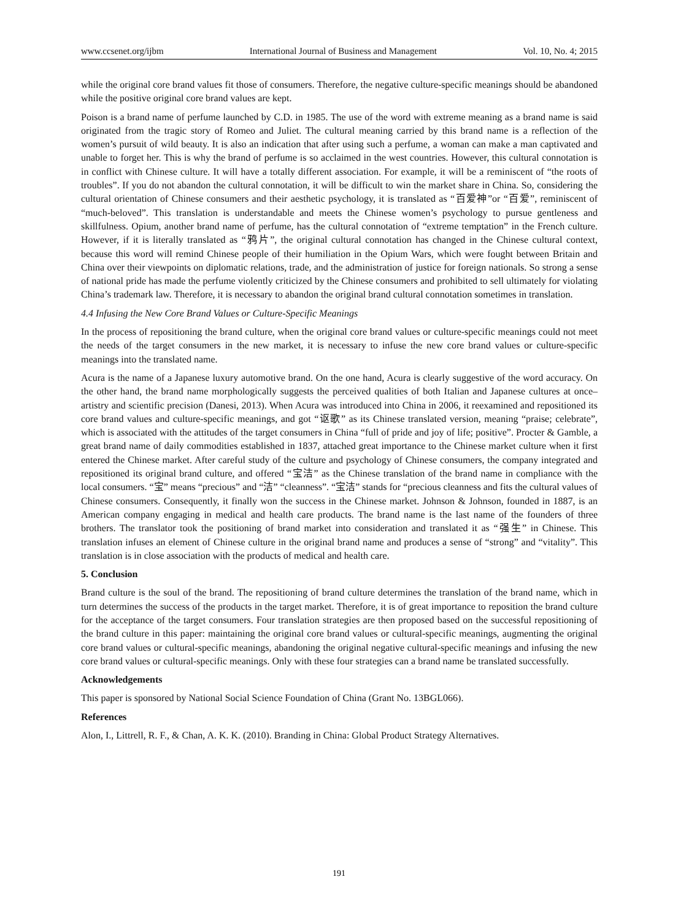www.ccsenet.org/ijbm International Journal of Business and Management Vol. 10, No. 4; 2015
while the original core brand values fit those of consumers. Therefore, the negative culture-specific meanings should be abandoned while the positive original core brand values are kept.
Poison is a brand name of perfume launched by C.D. in 1985. The use of the word with extreme meaning as a brand name is said originated from the tragic story of Romeo and Juliet. The cultural meaning carried by this brand name is a reflection of the women’s pursuit of wild beauty. It is also an indication that after using such a perfume, a woman can make a man captivated and unable to forget her. This is why the brand of perfume is so acclaimed in the west countries. However, this cultural connotation is in conflict with Chinese culture. It will have a totally different association. For example, it will be a reminiscent of “the roots of troubles”. If you do not abandon the cultural connotation, it will be difficult to win the market share in China. So, considering the cultural orientation of Chinese consumers and their aesthetic psychology, it is translated as “百爱神”or “百爱”, reminiscent of “much-beloved”. This translation is understandable and meets the Chinese women’s psychology to pursue gentleness and skillfulness. Opium, another brand name of perfume, has the cultural connotation of “extreme temptation” in the French culture. However, if it is literally translated as “鸦片”, the original cultural connotation has changed in the Chinese cultural context, because this word will remind Chinese people of their humiliation in the Opium Wars, which were fought between Britain and China over their viewpoints on diplomatic relations, trade, and the administration of justice for foreign nationals. So strong a sense of national pride has made the perfume violently criticized by the Chinese consumers and prohibited to sell ultimately for violating China’s trademark law. Therefore, it is necessary to abandon the original brand cultural connotation sometimes in translation.
4.4 Infusing the New Core Brand Values or Culture-Specific Meanings
In the process of repositioning the brand culture, when the original core brand values or culture-specific meanings could not meet the needs of the target consumers in the new market, it is necessary to infuse the new core brand values or culture-specific meanings into the translated name.
Acura is the name of a Japanese luxury automotive brand. On the one hand, Acura is clearly suggestive of the word accuracy. On the other hand, the brand name morphologically suggests the perceived qualities of both Italian and Japanese cultures at once–artistry and scientific precision (Danesi, 2013). When Acura was introduced into China in 2006, it reexamined and repositioned its core brand values and culture-specific meanings, and got “讴歌” as its Chinese translated version, meaning “praise; celebrate”, which is associated with the attitudes of the target consumers in China “full of pride and joy of life; positive”. Procter & Gamble, a great brand name of daily commodities established in 1837, attached great importance to the Chinese market culture when it first entered the Chinese market. After careful study of the culture and psychology of Chinese consumers, the company integrated and repositioned its original brand culture, and offered “宝洁” as the Chinese translation of the brand name in compliance with the local consumers. “宝” means “precious” and “洁” “cleanness”. “宝洁” stands for “precious cleanness and fits the cultural values of Chinese consumers. Consequently, it finally won the success in the Chinese market. Johnson & Johnson, founded in 1887, is an American company engaging in medical and health care products. The brand name is the last name of the founders of three brothers. The translator took the positioning of brand market into consideration and translated it as “强生” in Chinese. This translation infuses an element of Chinese culture in the original brand name and produces a sense of “strong” and “vitality”. This translation is in close association with the products of medical and health care.
5. Conclusion
Brand culture is the soul of the brand. The repositioning of brand culture determines the translation of the brand name, which in turn determines the success of the products in the target market. Therefore, it is of great importance to reposition the brand culture for the acceptance of the target consumers. Four translation strategies are then proposed based on the successful repositioning of the brand culture in this paper: maintaining the original core brand values or cultural-specific meanings, augmenting the original core brand values or cultural-specific meanings, abandoning the original negative cultural-specific meanings and infusing the new core brand values or cultural-specific meanings. Only with these four strategies can a brand name be translated successfully.
Acknowledgements
This paper is sponsored by National Social Science Foundation of China (Grant No. 13BGL066).
References
Alon, I., Littrell, R. F., & Chan, A. K. K. (2010). Branding in China: Global Product Strategy Alternatives.
191